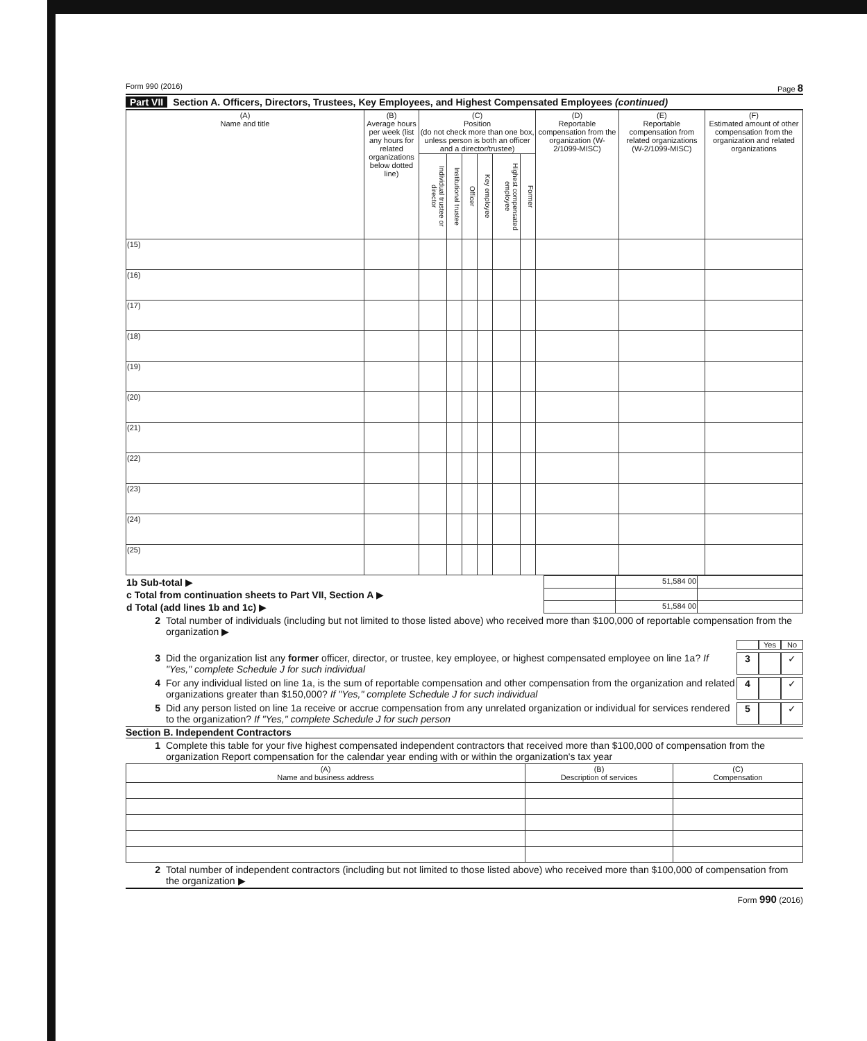Form 990 (2016) Page 8
Part VII Section A. Officers, Directors, Trustees, Key Employees, and Highest Compensated Employees (continued)
| (A) Name and title | (B) Average hours per week (list any hours for related organizations below dotted line) | (C) Position (do not check more than one box, unless person is both an officer and a director/trustee) | | | | | | (D) Reportable compensation from the organization (W-2/1099-MISC) | (E) Reportable compensation from related organizations (W-2/1099-MISC) | (F) Estimated amount of other compensation from the organization and related organizations |
| --- | --- | --- | --- | --- | --- | --- | --- | --- | --- | --- |
| | | Individual trustee or director | Institutional trustee | Officer | Key employee | Highest compensated employee | Former | | | |
| (15) | | | | | | | | | | |
| (16) | | | | | | | | | | |
| (17) | | | | | | | | | | |
| (18) | | | | | | | | | | |
| (19) | | | | | | | | | | |
| (20) | | | | | | | | | | |
| (21) | | | | | | | | | | |
| (22) | | | | | | | | | | |
| (23) | | | | | | | | | | |
| (24) | | | | | | | | | | |
| (25) | | | | | | | | | | |
| 1b Sub-total ▶ | | 51,584 00 | |
| c Total from continuation sheets to Part VII, Section A ▶ | | | |
| d Total (add lines 1b and 1c) ▶ | | 51,584 00 | |
2 Total number of individuals (including but not limited to those listed above) who received more than $100,000 of reportable compensation from the organization ▶
Yes No
3 Did the organization list any former officer, director, or trustee, key employee, or highest compensated employee on line 1a? If "Yes," complete Schedule J for such individual 3 ✓
4 For any individual listed on line 1a, is the sum of reportable compensation and other compensation from the organization and related organizations greater than $150,000? If "Yes," complete Schedule J for such individual 4 ✓
5 Did any person listed on line 1a receive or accrue compensation from any unrelated organization or individual for services rendered to the organization? If "Yes," complete Schedule J for such person 5 ✓
Section B. Independent Contractors
1 Complete this table for your five highest compensated independent contractors that received more than $100,000 of compensation from the organization Report compensation for the calendar year ending with or within the organization's tax year
| (A) Name and business address | (B) Description of services | (C) Compensation |
| --- | --- | --- |
2 Total number of independent contractors (including but not limited to those listed above) who received more than $100,000 of compensation from the organization ▶
Form 990 (2016)